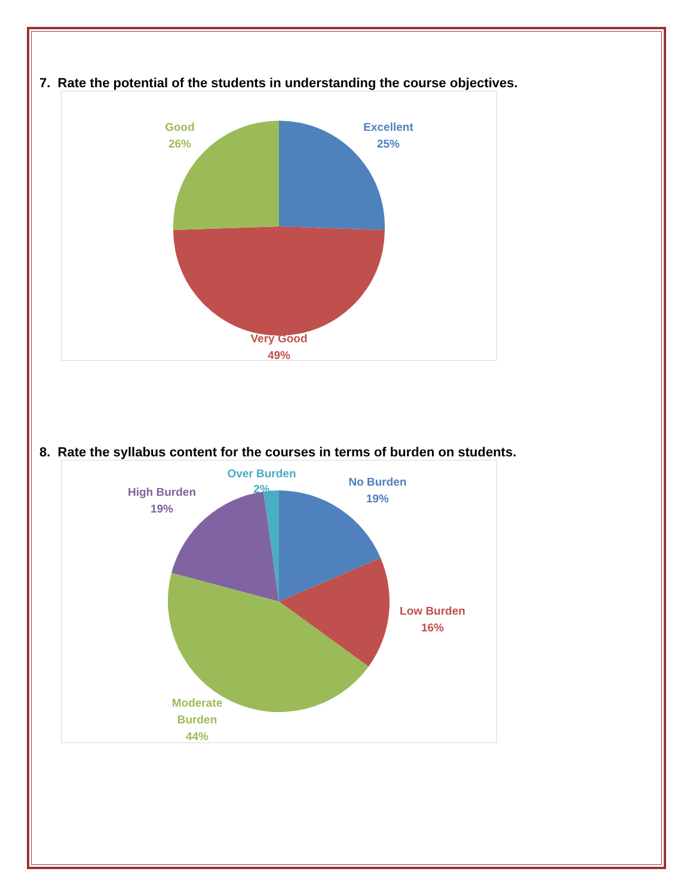7. Rate the potential of the students in understanding the course objectives.
Excellent
25%
Good
26%
Very Good
49%
8. Rate the syllabus content for the courses in terms of burden on students.
No Burden
19%
Low Burden
16%
Moderate
Burden
44%
High Burden
19%
Over Burden
2%